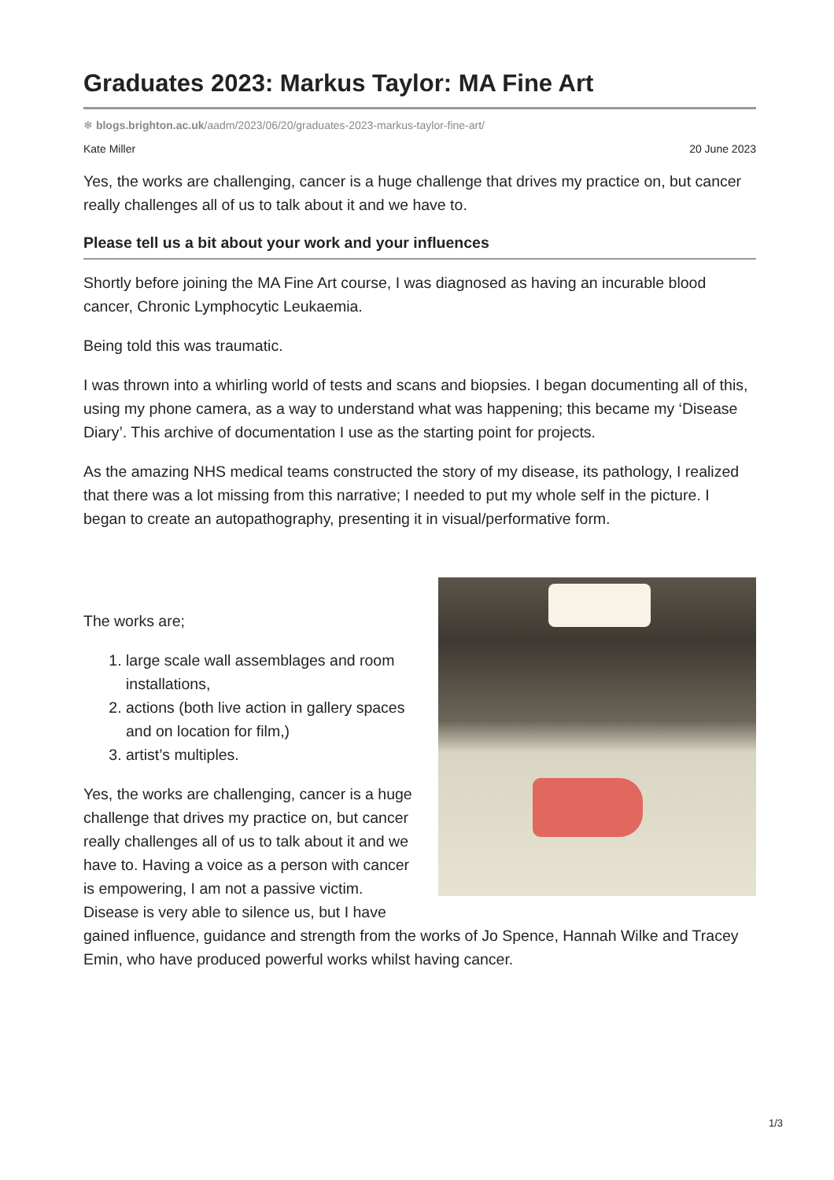Graduates 2023: Markus Taylor: MA Fine Art
❄ blogs.brighton.ac.uk/aadm/2023/06/20/graduates-2023-markus-taylor-fine-art/
Kate Miller 20 June 2023
Yes, the works are challenging, cancer is a huge challenge that drives my practice on, but cancer really challenges all of us to talk about it and we have to.
Please tell us a bit about your work and your influences
Shortly before joining the MA Fine Art course, I was diagnosed as having an incurable blood cancer, Chronic Lymphocytic Leukaemia.
Being told this was traumatic.
I was thrown into a whirling world of tests and scans and biopsies. I began documenting all of this, using my phone camera, as a way to understand what was happening; this became my ‘Disease Diary’. This archive of documentation I use as the starting point for projects.
As the amazing NHS medical teams constructed the story of my disease, its pathology, I realized that there was a lot missing from this narrative; I needed to put my whole self in the picture. I began to create an autopathography, presenting it in visual/performative form.
The works are;
1. large scale wall assemblages and room installations,
2. actions (both live action in gallery spaces and on location for film,)
3. artist’s multiples.
Yes, the works are challenging, cancer is a huge challenge that drives my practice on, but cancer really challenges all of us to talk about it and we have to. Having a voice as a person with cancer is empowering, I am not a passive victim. Disease is very able to silence us, but I have gained influence, guidance and strength from the works of Jo Spence, Hannah Wilke and Tracey Emin, who have produced powerful works whilst having cancer.
1/3